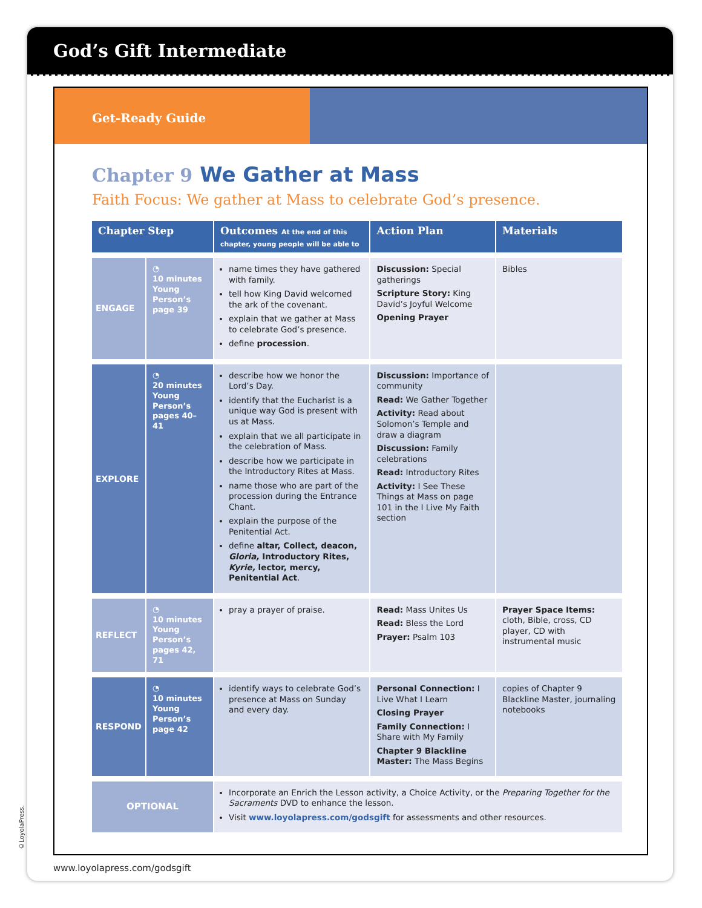God’s Gift Intermediate
Get-Ready Guide
Chapter 9 We Gather at Mass
Faith Focus: We gather at Mass to celebrate God’s presence.
| Chapter Step | | Outcomes At the end of this chapter, young people will be able to | Action Plan | Materials |
| --- | --- | --- | --- | --- |
| ENGAGE | ◔ 10 minutes Young Person’s page 39 | name times they have gathered with family. tell how King David welcomed the ark of the covenant. explain that we gather at Mass to celebrate God’s presence. define procession . | Discussion: Special gatherings Scripture Story: King David’s Joyful Welcome Opening Prayer | Bibles |
| EXPLORE | ◔ 20 minutes Young Person’s pages 40–41 | describe how we honor the Lord’s Day. identify that the Eucharist is a unique way God is present with us at Mass. explain that we all participate in the celebration of Mass. describe how we participate in the Introductory Rites at Mass. name those who are part of the procession during the Entrance Chant. explain the purpose of the Penitential Act. define altar, Collect, deacon, Gloria, Introductory Rites, Kyrie, lector, mercy, Penitential Act . | Discussion: Importance of community Read: We Gather Together Activity: Read about Solomon’s Temple and draw a diagram Discussion: Family celebrations Read: Introductory Rites Activity: I See These Things at Mass on page 101 in the I Live My Faith section | |
| REFLECT | ◔ 10 minutes Young Person’s pages 42, 71 | pray a prayer of praise. | Read: Mass Unites Us Read: Bless the Lord Prayer: Psalm 103 | Prayer Space Items: cloth, Bible, cross, CD player, CD with instrumental music |
| RESPOND | ◔ 10 minutes Young Person’s page 42 | identify ways to celebrate God’s presence at Mass on Sunday and every day. | Personal Connection: I Live What I Learn Closing Prayer Family Connection: I Share with My Family Chapter 9 Blackline Master: The Mass Begins | copies of Chapter 9 Blackline Master, journaling notebooks |
| OPTIONAL | | Incorporate an Enrich the Lesson activity, a Choice Activity, or the Preparing Together for the Sacraments DVD to enhance the lesson. Visit www.loyolapress.com/godsgift for assessments and other resources. | | |
©LoyolaPress.
www.loyolapress.com/godsgift